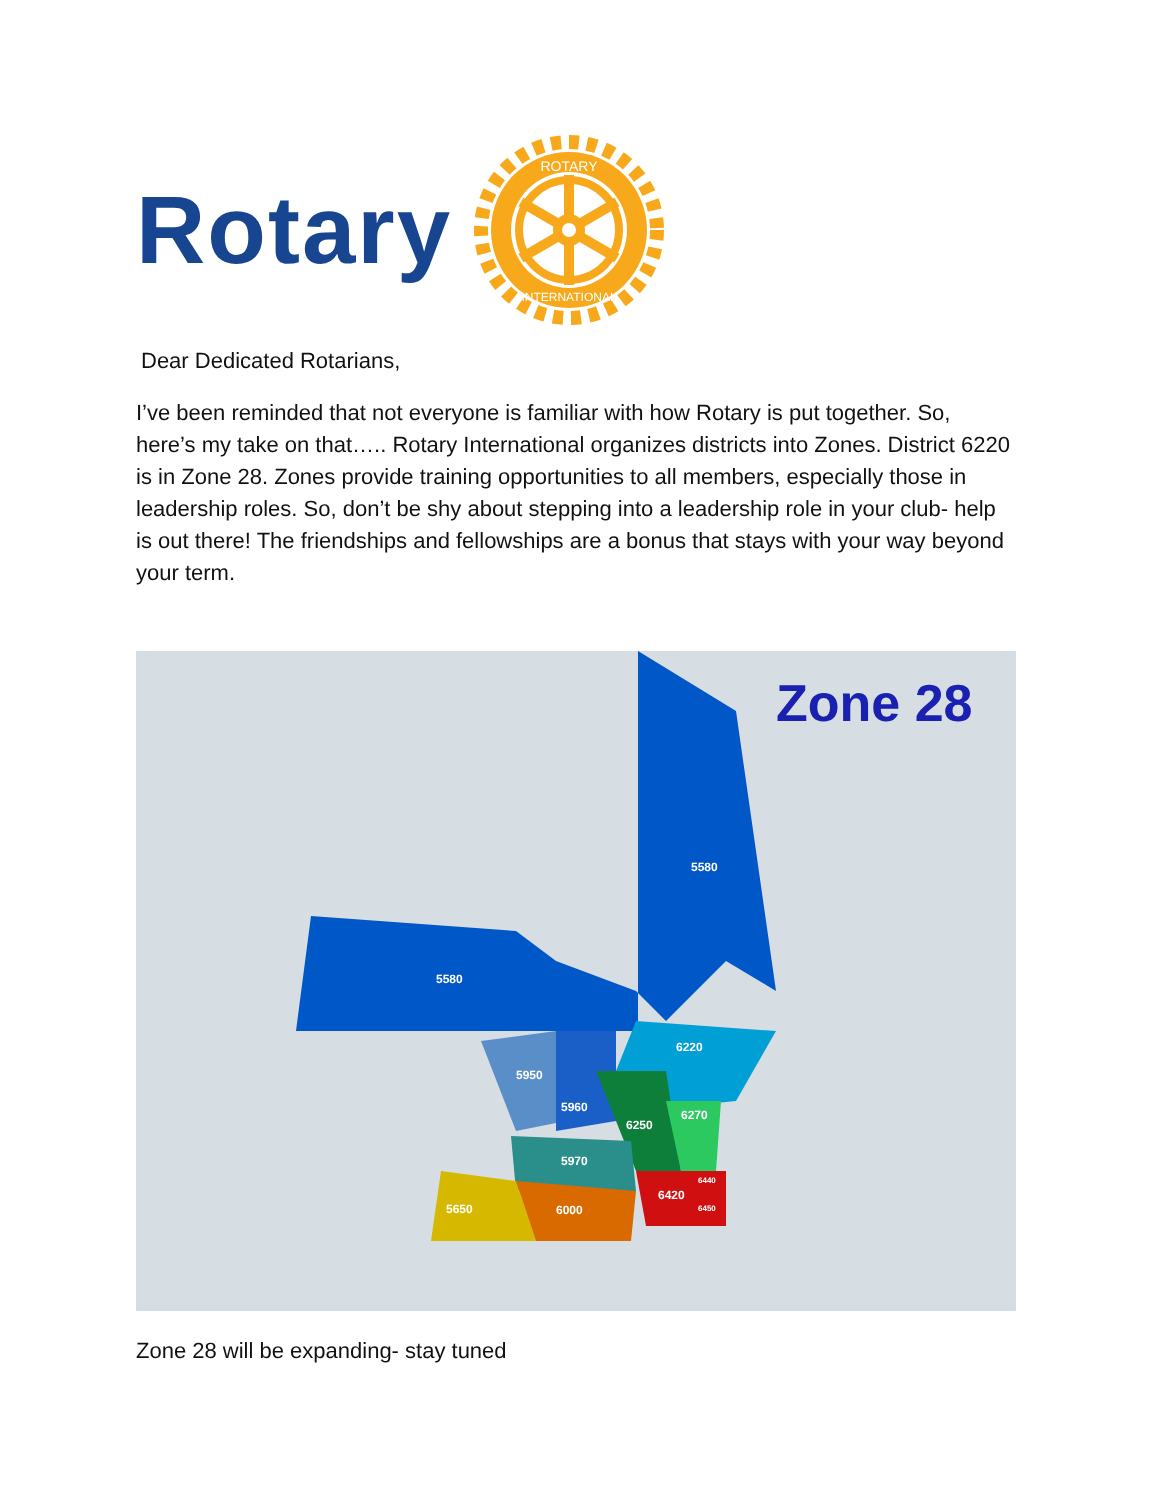Rotary
ROTARY
INTERNATIONAL
Dear Dedicated Rotarians,
I’ve been reminded that not everyone is familiar with how Rotary is put together. So, here’s my take on that….. Rotary International organizes districts into Zones. District 6220 is in Zone 28. Zones provide training opportunities to all members, especially those in leadership roles. So, don’t be shy about stepping into a leadership role in your club- help is out there! The friendships and fellowships are a bonus that stays with your way beyond your term.
5580
5580
6220
5950
5960
6250
6270
5970
5650
6000
6420
6450
6440
Zone 28
Zone 28 will be expanding- stay tuned